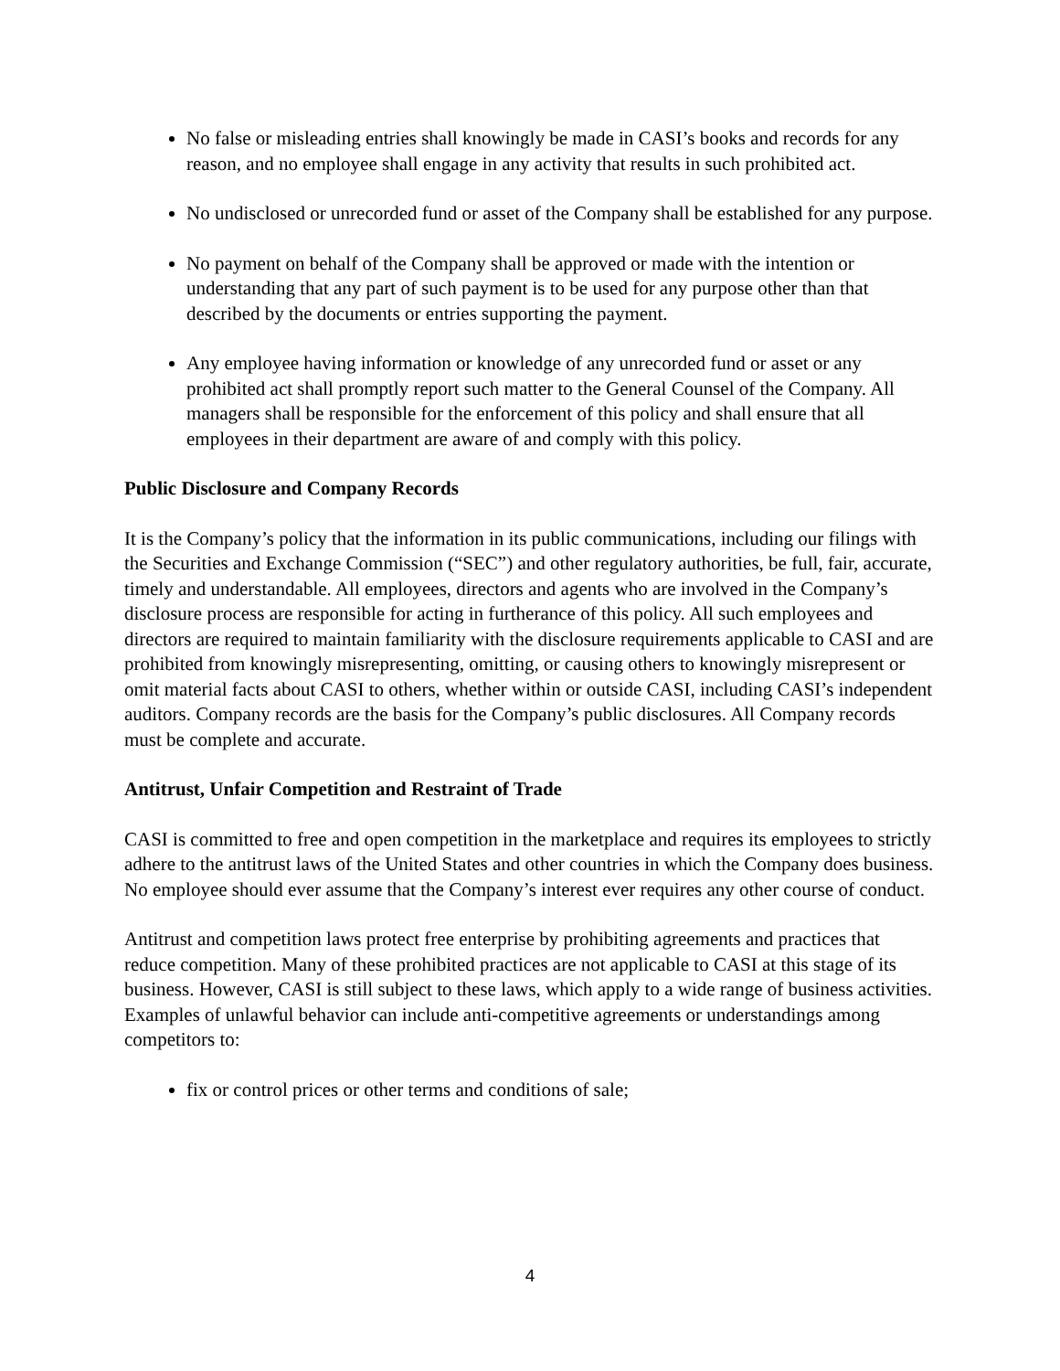No false or misleading entries shall knowingly be made in CASI’s books and records for any reason, and no employee shall engage in any activity that results in such prohibited act.
No undisclosed or unrecorded fund or asset of the Company shall be established for any purpose.
No payment on behalf of the Company shall be approved or made with the intention or understanding that any part of such payment is to be used for any purpose other than that described by the documents or entries supporting the payment.
Any employee having information or knowledge of any unrecorded fund or asset or any prohibited act shall promptly report such matter to the General Counsel of the Company. All managers shall be responsible for the enforcement of this policy and shall ensure that all employees in their department are aware of and comply with this policy.
Public Disclosure and Company Records
It is the Company’s policy that the information in its public communications, including our filings with the Securities and Exchange Commission (“SEC”) and other regulatory authorities, be full, fair, accurate, timely and understandable. All employees, directors and agents who are involved in the Company’s disclosure process are responsible for acting in furtherance of this policy. All such employees and directors are required to maintain familiarity with the disclosure requirements applicable to CASI and are prohibited from knowingly misrepresenting, omitting, or causing others to knowingly misrepresent or omit material facts about CASI to others, whether within or outside CASI, including CASI’s independent auditors. Company records are the basis for the Company’s public disclosures. All Company records must be complete and accurate.
Antitrust, Unfair Competition and Restraint of Trade
CASI is committed to free and open competition in the marketplace and requires its employees to strictly adhere to the antitrust laws of the United States and other countries in which the Company does business. No employee should ever assume that the Company’s interest ever requires any other course of conduct.
Antitrust and competition laws protect free enterprise by prohibiting agreements and practices that reduce competition. Many of these prohibited practices are not applicable to CASI at this stage of its business. However, CASI is still subject to these laws, which apply to a wide range of business activities. Examples of unlawful behavior can include anti-competitive agreements or understandings among competitors to:
fix or control prices or other terms and conditions of sale;
4